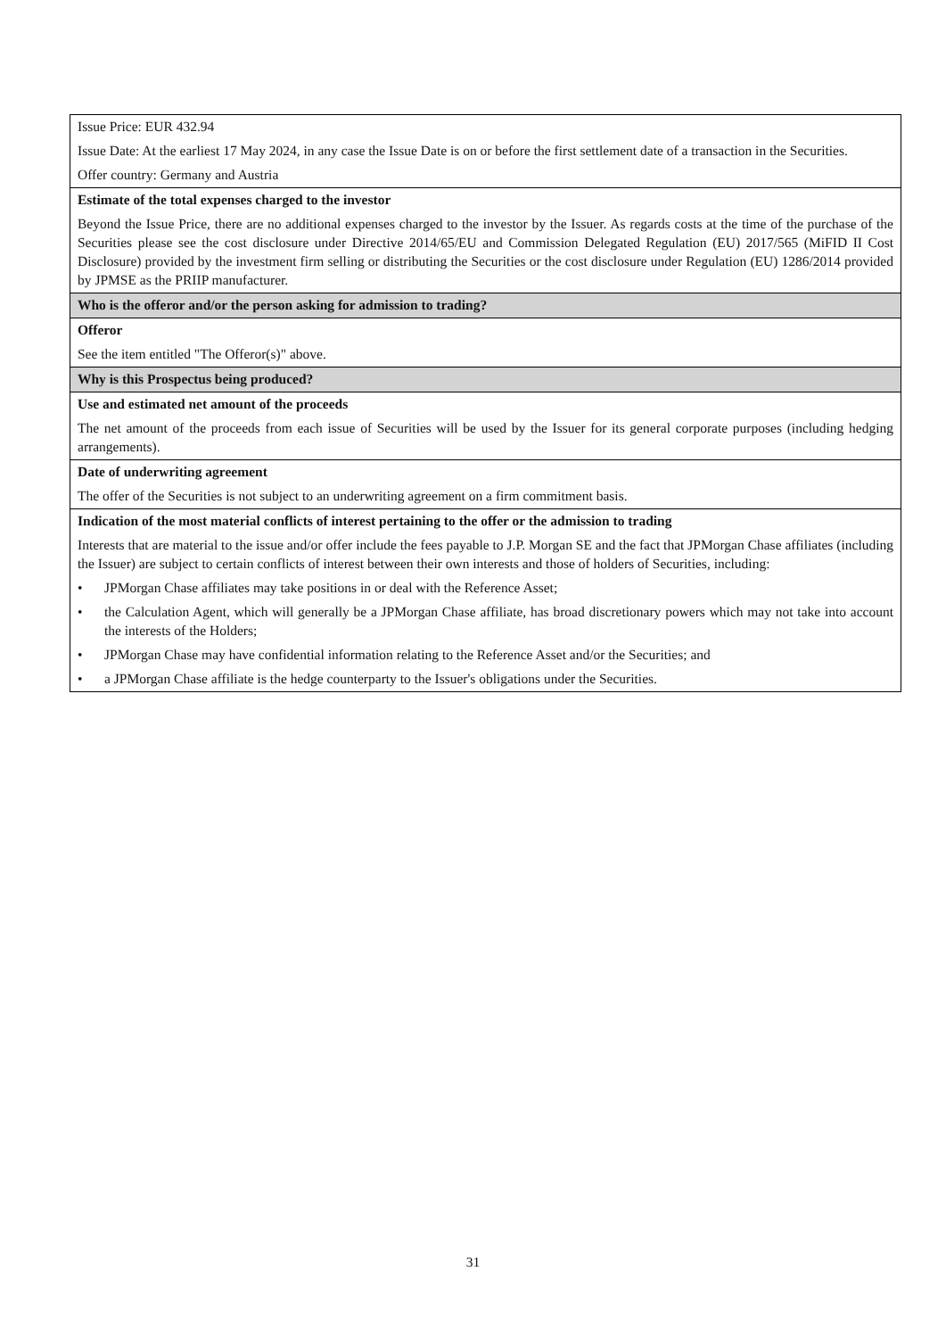| Issue Price: EUR 432.94 Issue Date: At the earliest 17 May 2024, in any case the Issue Date is on or before the first settlement date of a transaction in the Securities. Offer country: Germany and Austria |
| Estimate of the total expenses charged to the investor Beyond the Issue Price, there are no additional expenses charged to the investor by the Issuer. As regards costs at the time of the purchase of the Securities please see the cost disclosure under Directive 2014/65/EU and Commission Delegated Regulation (EU) 2017/565 (MiFID II Cost Disclosure) provided by the investment firm selling or distributing the Securities or the cost disclosure under Regulation (EU) 1286/2014 provided by JPMSE as the PRIIP manufacturer. |
| Who is the offeror and/or the person asking for admission to trading? |
| Offeror See the item entitled "The Offeror(s)" above. |
| Why is this Prospectus being produced? |
| Use and estimated net amount of the proceeds The net amount of the proceeds from each issue of Securities will be used by the Issuer for its general corporate purposes (including hedging arrangements). |
| Date of underwriting agreement The offer of the Securities is not subject to an underwriting agreement on a firm commitment basis. |
| Indication of the most material conflicts of interest pertaining to the offer or the admission to trading Interests that are material to the issue and/or offer include the fees payable to J.P. Morgan SE and the fact that JPMorgan Chase affiliates (including the Issuer) are subject to certain conflicts of interest between their own interests and those of holders of Securities, including: • JPMorgan Chase affiliates may take positions in or deal with the Reference Asset; • the Calculation Agent, which will generally be a JPMorgan Chase affiliate, has broad discretionary powers which may not take into account the interests of the Holders; • JPMorgan Chase may have confidential information relating to the Reference Asset and/or the Securities; and • a JPMorgan Chase affiliate is the hedge counterparty to the Issuer's obligations under the Securities. |
31